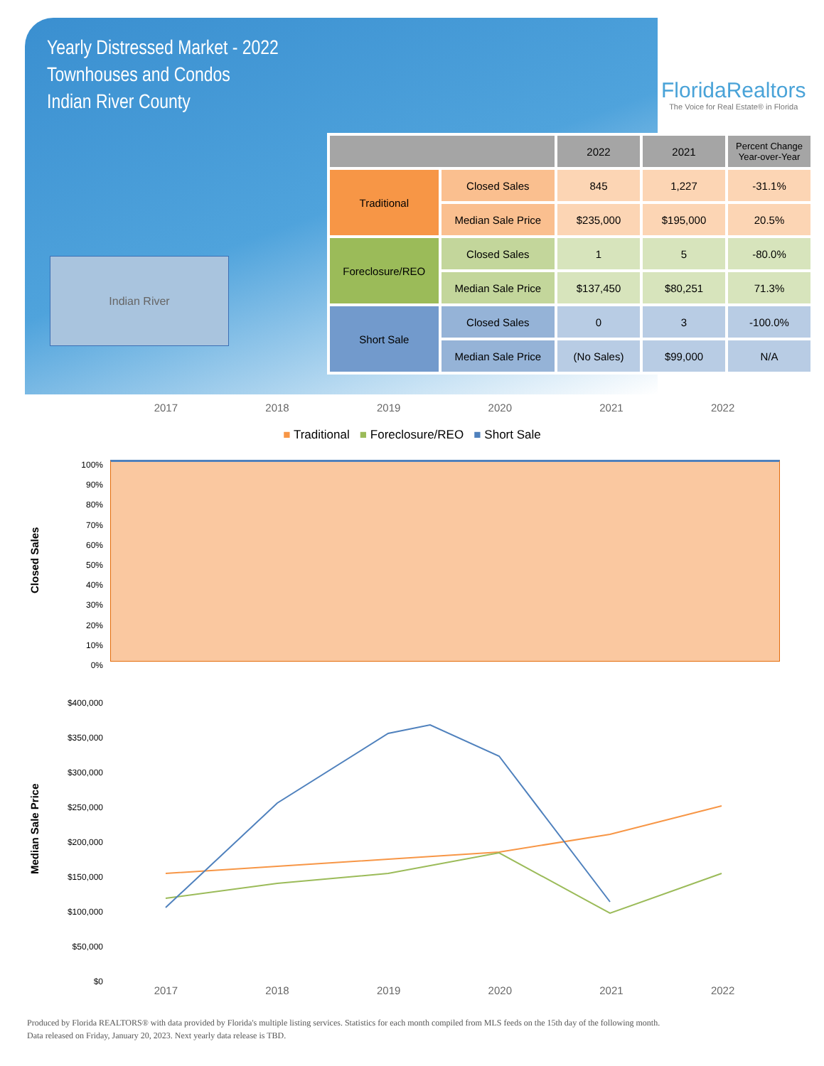Yearly Distressed Market - 2022
Townhouses and Condos
Indian River County
FloridaRealtors
The Voice for Real Estate® in Florida
Indian River
| | | 2022 | 2021 | Percent Change Year-over-Year |
| --- | --- | --- | --- | --- |
| Traditional | Closed Sales | 845 | 1,227 | -31.1% |
| | Median Sale Price | $235,000 | $195,000 | 20.5% |
| Foreclosure/REO | Closed Sales | 1 | 5 | -80.0% |
| | Median Sale Price | $137,450 | $80,251 | 71.3% |
| Short Sale | Closed Sales | 0 | 3 | -100.0% |
| | Median Sale Price | (No Sales) | $99,000 | N/A |
2017 2018 2019 2020 2021 2022
■ Traditional ■ Foreclosure/REO ■ Short Sale
100%
90%
80%
70%
60%
50%
40%
30%
20%
10%
0%
Closed Sales
$400,000
$350,000
$300,000
$250,000
$200,000
$150,000
$100,000
$50,000
$0
Median Sale Price
2017 2018 2019 2020 2021 2022
Produced by Florida REALTORS® with data provided by Florida's multiple listing services. Statistics for each month compiled from MLS feeds on the 15th day of the following month.
Data released on Friday, January 20, 2023. Next yearly data release is TBD.